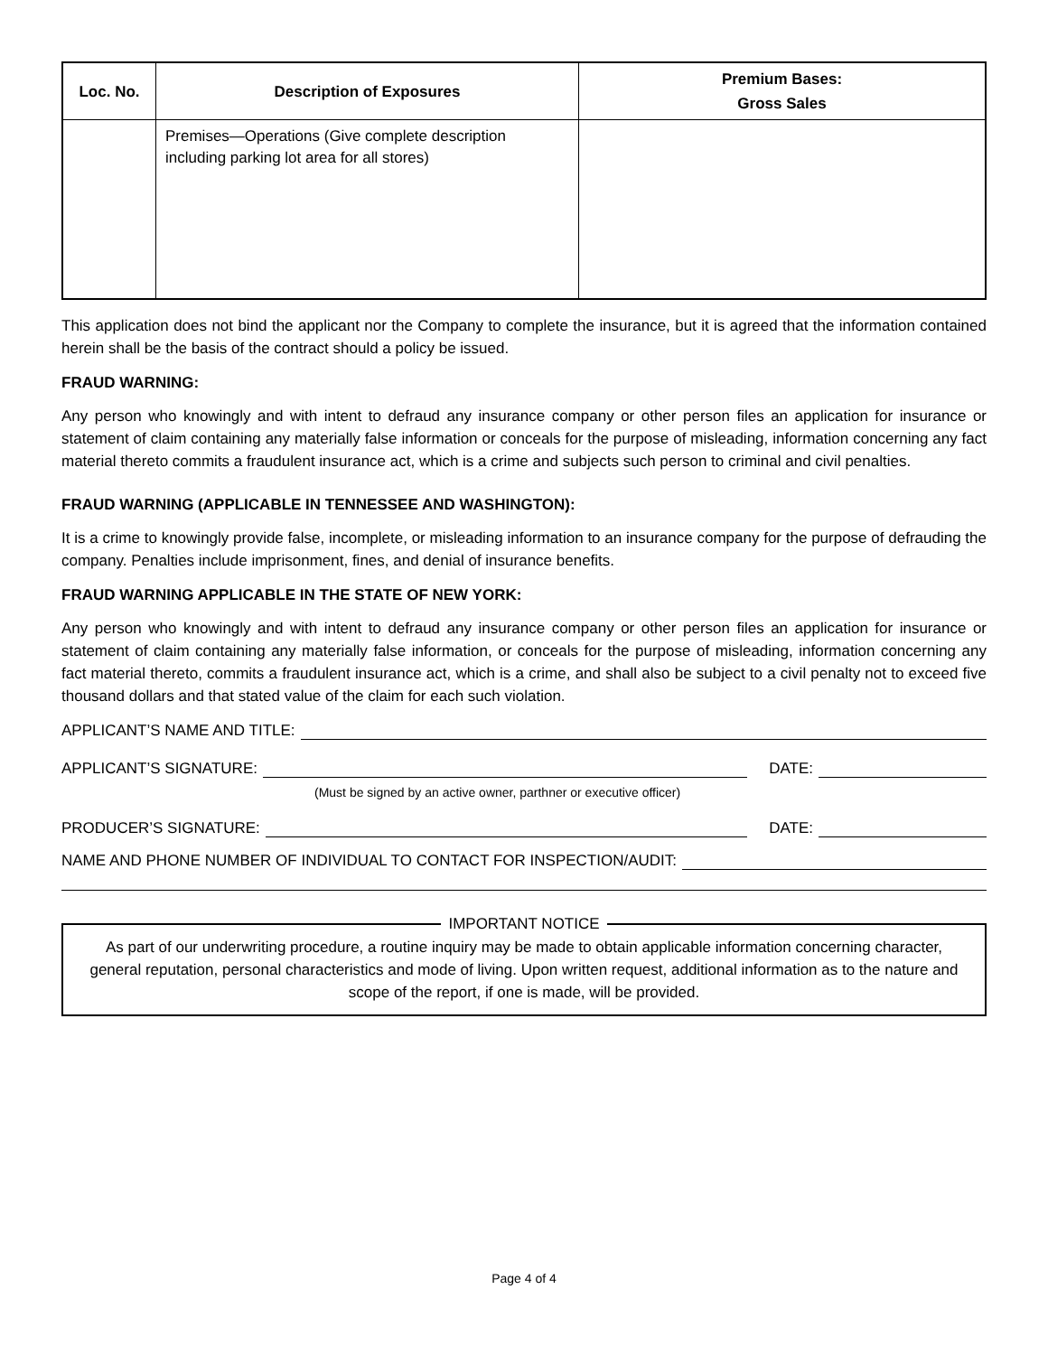| Loc. No. | Description of Exposures | Premium Bases: Gross Sales |
| --- | --- | --- |
| | Premises—Operations (Give complete description including parking lot area for all stores) | |
This application does not bind the applicant nor the Company to complete the insurance, but it is agreed that the information contained herein shall be the basis of the contract should a policy be issued.
FRAUD WARNING:
Any person who knowingly and with intent to defraud any insurance company or other person files an application for insurance or statement of claim containing any materially false information or conceals for the purpose of misleading, information concerning any fact material thereto commits a fraudulent insurance act, which is a crime and subjects such person to criminal and civil penalties.
FRAUD WARNING (APPLICABLE IN TENNESSEE AND WASHINGTON):
It is a crime to knowingly provide false, incomplete, or misleading information to an insurance company for the purpose of defrauding the company. Penalties include imprisonment, fines, and denial of insurance benefits.
FRAUD WARNING APPLICABLE IN THE STATE OF NEW YORK:
Any person who knowingly and with intent to defraud any insurance company or other person files an application for insurance or statement of claim containing any materially false information, or conceals for the purpose of misleading, information concerning any fact material thereto, commits a fraudulent insurance act, which is a crime, and shall also be subject to a civil penalty not to exceed five thousand dollars and that stated value of the claim for each such violation.
APPLICANT’S NAME AND TITLE:
APPLICANT’S SIGNATURE: DATE:
(Must be signed by an active owner, parthner or executive officer)
PRODUCER’S SIGNATURE: DATE:
NAME AND PHONE NUMBER OF INDIVIDUAL TO CONTACT FOR INSPECTION/AUDIT:
IMPORTANT NOTICE
As part of our underwriting procedure, a routine inquiry may be made to obtain applicable information concerning character, general reputation, personal characteristics and mode of living. Upon written request, additional information as to the nature and scope of the report, if one is made, will be provided.
Page 4 of 4